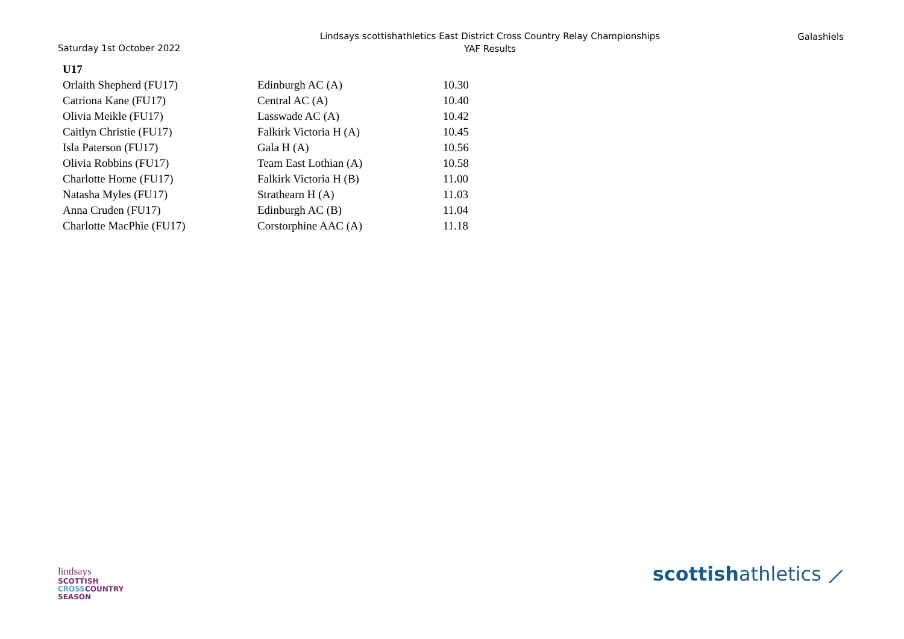Saturday 1st October 2022
Lindsays scottishathletics East District Cross Country Relay Championships
YAF Results
Galashiels
| U17 | | |
| --- | --- | --- |
| Orlaith Shepherd (FU17) | Edinburgh AC (A) | 10.30 |
| Catriona Kane (FU17) | Central AC (A) | 10.40 |
| Olivia Meikle (FU17) | Lasswade AC (A) | 10.42 |
| Caitlyn Christie (FU17) | Falkirk Victoria H (A) | 10.45 |
| Isla Paterson (FU17) | Gala H (A) | 10.56 |
| Olivia Robbins (FU17) | Team East Lothian (A) | 10.58 |
| Charlotte Horne (FU17) | Falkirk Victoria H (B) | 11.00 |
| Natasha Myles (FU17) | Strathearn H (A) | 11.03 |
| Anna Cruden (FU17) | Edinburgh AC (B) | 11.04 |
| Charlotte MacPhie (FU17) | Corstorphine AAC (A) | 11.18 |
lindsays
SCOTTISH
CROSSCOUNTRY
SEASON
scottishathletics ⟋